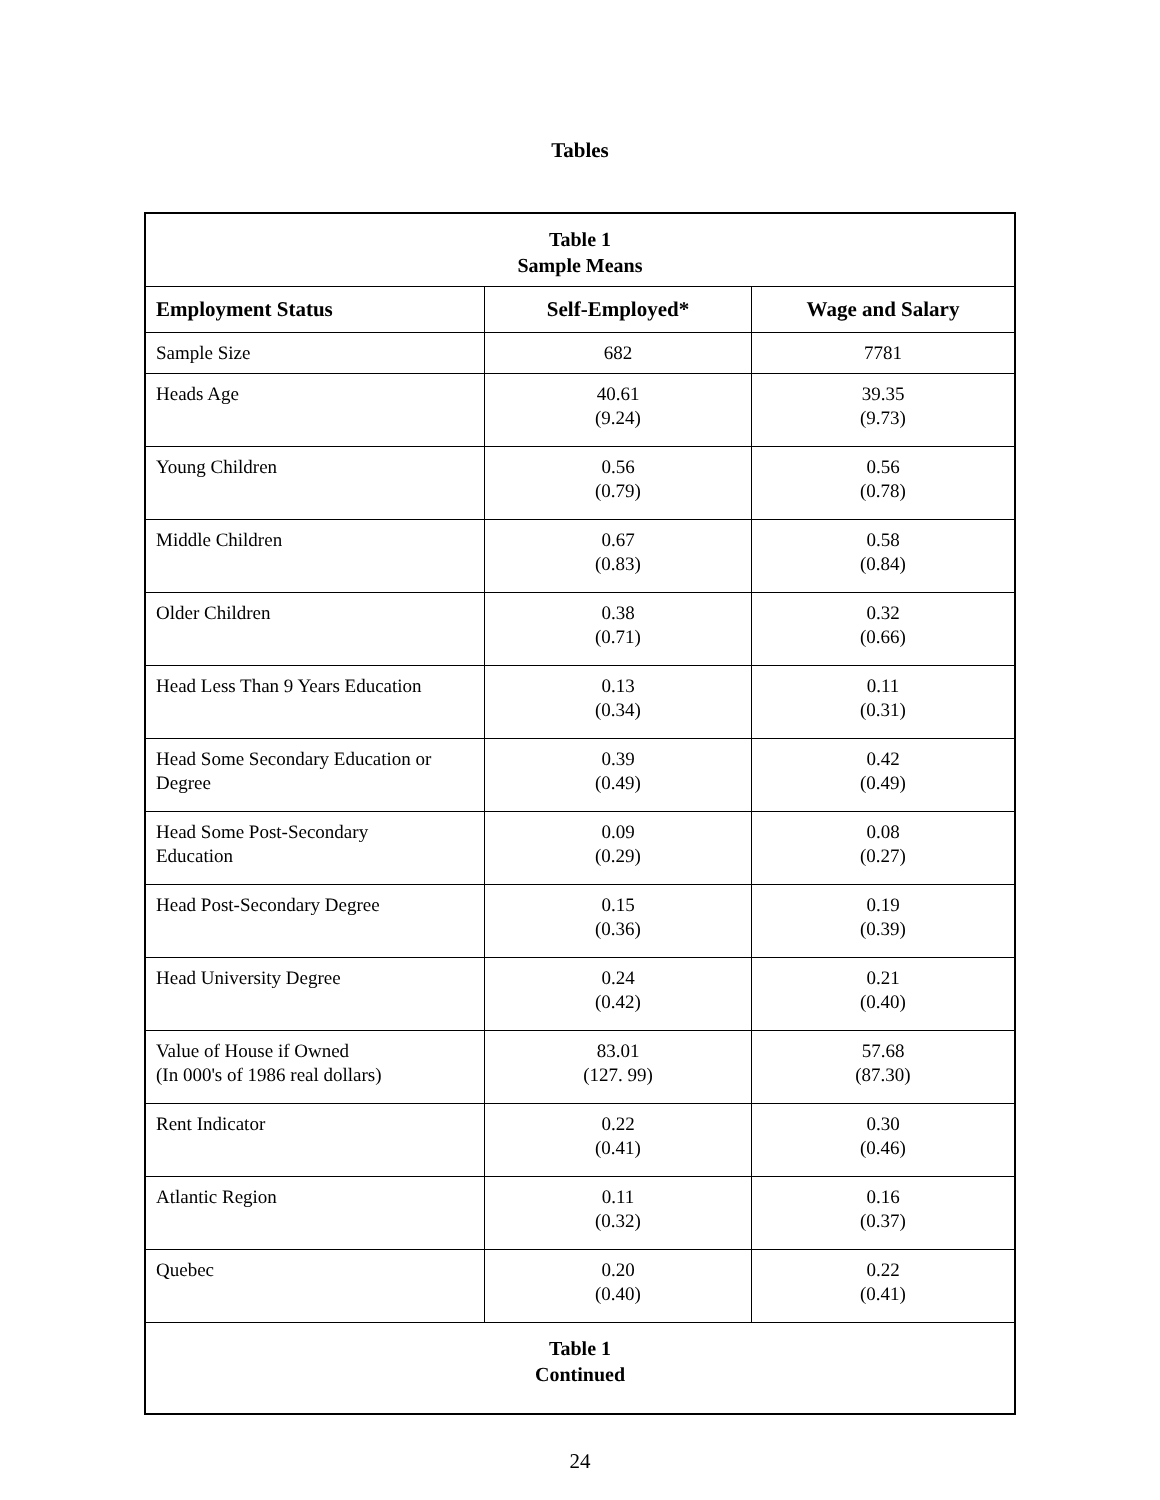Tables
| Table 1 Sample Means | | |
| Employment Status | Self-Employed* | Wage and Salary |
| Sample Size | 682 | 7781 |
| Heads Age | 40.61 (9.24) | 39.35 (9.73) |
| Young Children | 0.56 (0.79) | 0.56 (0.78) |
| Middle Children | 0.67 (0.83) | 0.58 (0.84) |
| Older Children | 0.38 (0.71) | 0.32 (0.66) |
| Head Less Than 9 Years Education | 0.13 (0.34) | 0.11 (0.31) |
| Head Some Secondary Education or Degree | 0.39 (0.49) | 0.42 (0.49) |
| Head Some Post-Secondary Education | 0.09 (0.29) | 0.08 (0.27) |
| Head Post-Secondary Degree | 0.15 (0.36) | 0.19 (0.39) |
| Head University Degree | 0.24 (0.42) | 0.21 (0.40) |
| Value of House if Owned (In 000's of 1986 real dollars) | 83.01 (127. 99) | 57.68 (87.30) |
| Rent Indicator | 0.22 (0.41) | 0.30 (0.46) |
| Atlantic Region | 0.11 (0.32) | 0.16 (0.37) |
| Quebec | 0.20 (0.40) | 0.22 (0.41) |
| Table 1 Continued | | |
24